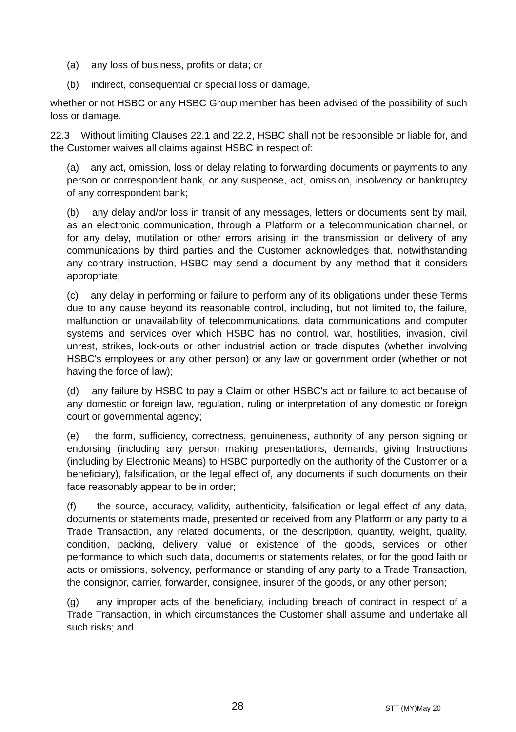(a) any loss of business, profits or data; or
(b) indirect, consequential or special loss or damage,
whether or not HSBC or any HSBC Group member has been advised of the possibility of such loss or damage.
22.3 Without limiting Clauses 22.1 and 22.2, HSBC shall not be responsible or liable for, and the Customer waives all claims against HSBC in respect of:
(a) any act, omission, loss or delay relating to forwarding documents or payments to any person or correspondent bank, or any suspense, act, omission, insolvency or bankruptcy of any correspondent bank;
(b) any delay and/or loss in transit of any messages, letters or documents sent by mail, as an electronic communication, through a Platform or a telecommunication channel, or for any delay, mutilation or other errors arising in the transmission or delivery of any communications by third parties and the Customer acknowledges that, notwithstanding any contrary instruction, HSBC may send a document by any method that it considers appropriate;
(c) any delay in performing or failure to perform any of its obligations under these Terms due to any cause beyond its reasonable control, including, but not limited to, the failure, malfunction or unavailability of telecommunications, data communications and computer systems and services over which HSBC has no control, war, hostilities, invasion, civil unrest, strikes, lock-outs or other industrial action or trade disputes (whether involving HSBC's employees or any other person) or any law or government order (whether or not having the force of law);
(d) any failure by HSBC to pay a Claim or other HSBC's act or failure to act because of any domestic or foreign law, regulation, ruling or interpretation of any domestic or foreign court or governmental agency;
(e) the form, sufficiency, correctness, genuineness, authority of any person signing or endorsing (including any person making presentations, demands, giving Instructions (including by Electronic Means) to HSBC purportedly on the authority of the Customer or a beneficiary), falsification, or the legal effect of, any documents if such documents on their face reasonably appear to be in order;
(f) the source, accuracy, validity, authenticity, falsification or legal effect of any data, documents or statements made, presented or received from any Platform or any party to a Trade Transaction, any related documents, or the description, quantity, weight, quality, condition, packing, delivery, value or existence of the goods, services or other performance to which such data, documents or statements relates, or for the good faith or acts or omissions, solvency, performance or standing of any party to a Trade Transaction, the consignor, carrier, forwarder, consignee, insurer of the goods, or any other person;
(g) any improper acts of the beneficiary, including breach of contract in respect of a Trade Transaction, in which circumstances the Customer shall assume and undertake all such risks; and
28 STT (MY)May 20